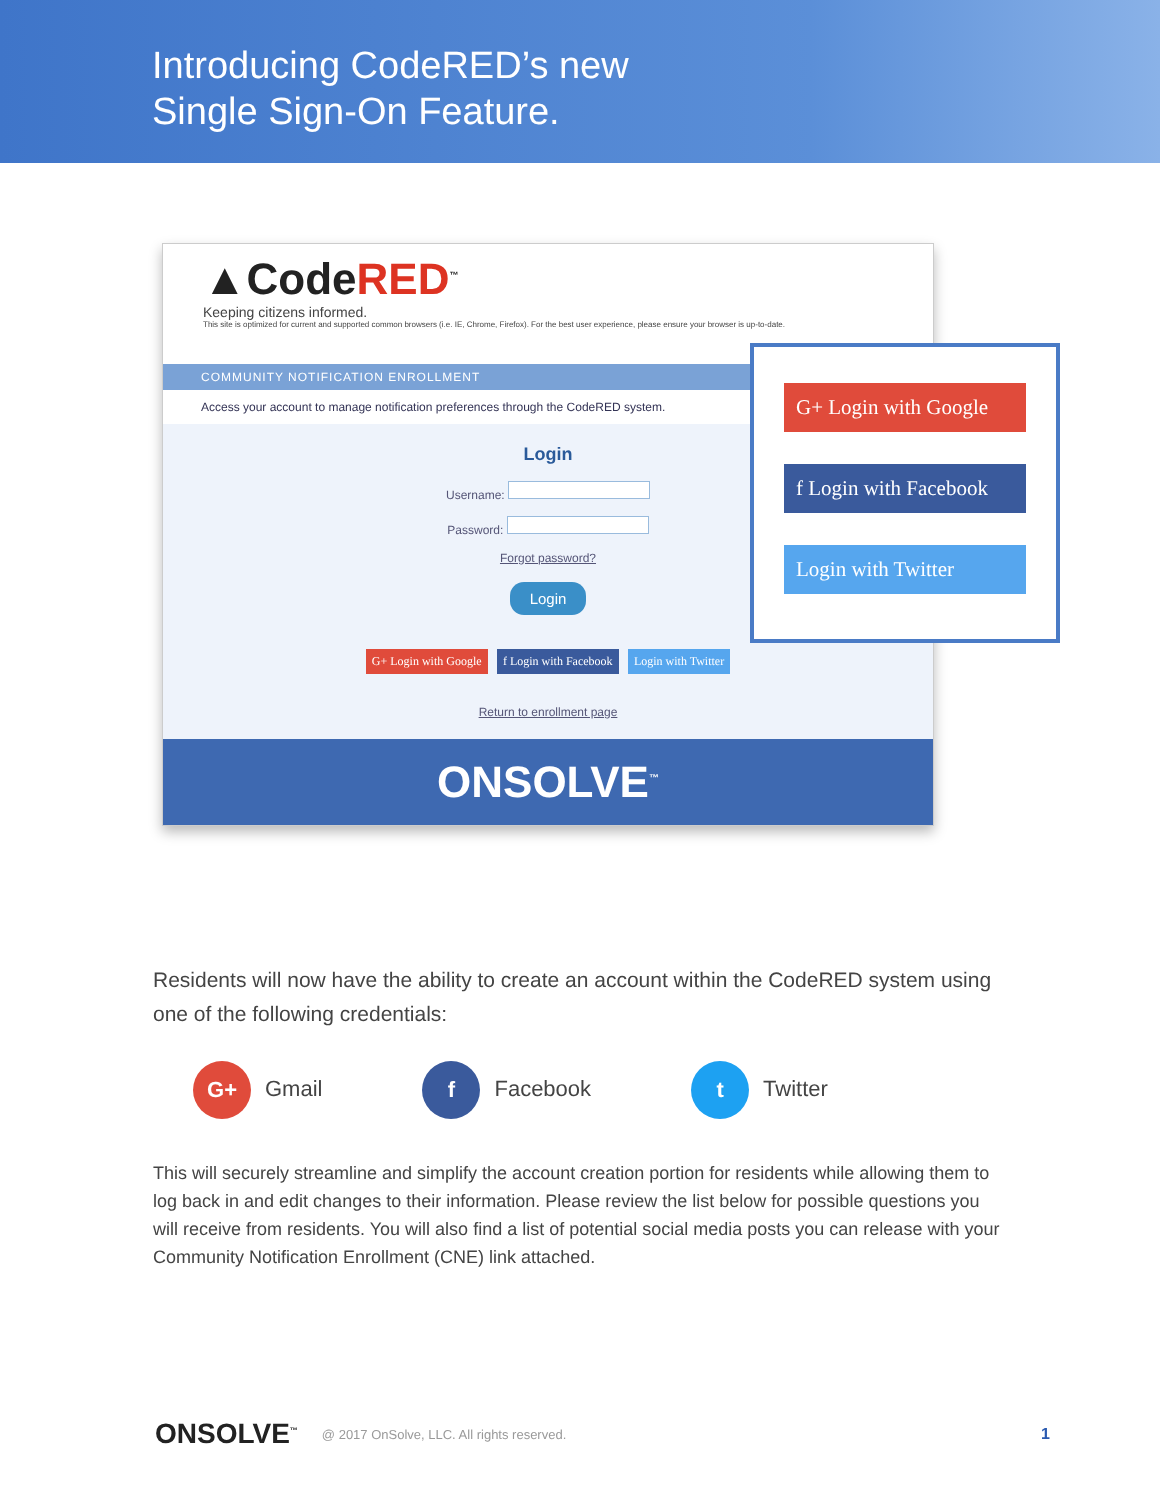Introducing CodeRED’s new
Single Sign-On Feature.
▲CodeRED<sup>™</sup>
Keeping citizens informed.
This site is optimized for current and supported common browsers (i.e. IE, Chrome, Firefox). For the best user experience, please ensure your browser is up-to-date.
COMMUNITY NOTIFICATION ENROLLMENT
Access your account to manage notification preferences through the CodeRED system.
Login
Username:
Password:
Forgot password?
Login
G+ Login with Google f Login with Facebook Login with Twitter
Return to enrollment page
ONSOLVE<sup>™</sup>
G+ Login with Google
f Login with Facebook
Login with Twitter
Residents will now have the ability to create an account within the CodeRED system using one of the following credentials:
G+ Gmail
f Facebook
t Twitter
This will securely streamline and simplify the account creation portion for residents while allowing them to log back in and edit changes to their information. Please review the list below for possible questions you will receive from residents. You will also find a list of potential social media posts you can release with your Community Notification Enrollment (CNE) link attached.
ONSOLVE<sup>™</sup> @ 2017 OnSolve, LLC. All rights reserved. 1